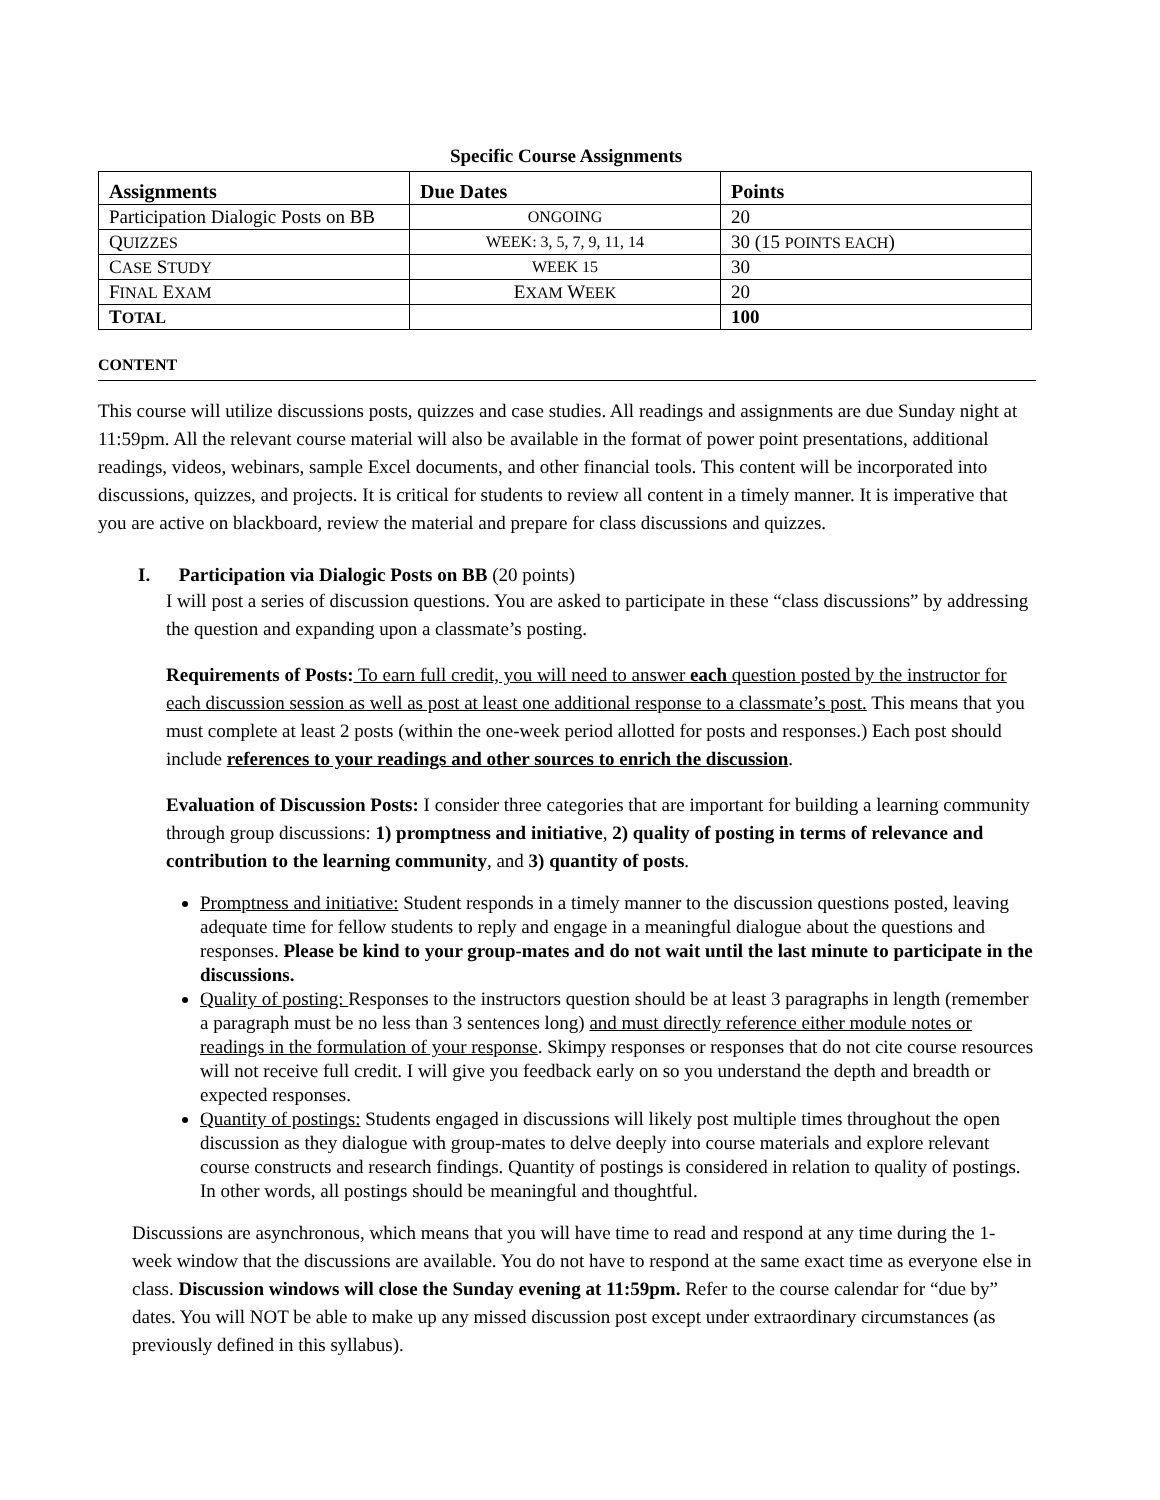Specific Course Assignments
| Assignments | Due Dates | Points |
| --- | --- | --- |
| Participation Dialogic Posts on BB | ONGOING | 20 |
| Q UIZZES | WEEK: 3, 5, 7, 9, 11, 14 | 30 (15 POINTS EACH ) |
| C ASE S TUDY | WEEK 15 | 30 |
| F INAL E XAM | E XAM W EEK | 20 |
| T OTAL | | 100 |
CONTENT
This course will utilize discussions posts, quizzes and case studies. All readings and assignments are due Sunday night at 11:59pm. All the relevant course material will also be available in the format of power point presentations, additional readings, videos, webinars, sample Excel documents, and other financial tools. This content will be incorporated into discussions, quizzes, and projects. It is critical for students to review all content in a timely manner. It is imperative that you are active on blackboard, review the material and prepare for class discussions and quizzes.
I. Participation via Dialogic Posts on BB (20 points)
I will post a series of discussion questions. You are asked to participate in these “class discussions” by addressing the question and expanding upon a classmate’s posting.
Requirements of Posts: To earn full credit, you will need to answer each question posted by the instructor for each discussion session as well as post at least one additional response to a classmate’s post. This means that you must complete at least 2 posts (within the one-week period allotted for posts and responses.) Each post should include references to your readings and other sources to enrich the discussion.
Evaluation of Discussion Posts: I consider three categories that are important for building a learning community through group discussions: 1) promptness and initiative, 2) quality of posting in terms of relevance and contribution to the learning community, and 3) quantity of posts.
Promptness and initiative: Student responds in a timely manner to the discussion questions posted, leaving adequate time for fellow students to reply and engage in a meaningful dialogue about the questions and responses. Please be kind to your group-mates and do not wait until the last minute to participate in the discussions.
Quality of posting: Responses to the instructors question should be at least 3 paragraphs in length (remember a paragraph must be no less than 3 sentences long) and must directly reference either module notes or readings in the formulation of your response. Skimpy responses or responses that do not cite course resources will not receive full credit. I will give you feedback early on so you understand the depth and breadth or expected responses.
Quantity of postings: Students engaged in discussions will likely post multiple times throughout the open discussion as they dialogue with group-mates to delve deeply into course materials and explore relevant course constructs and research findings. Quantity of postings is considered in relation to quality of postings. In other words, all postings should be meaningful and thoughtful.
Discussions are asynchronous, which means that you will have time to read and respond at any time during the 1-week window that the discussions are available. You do not have to respond at the same exact time as everyone else in class. Discussion windows will close the Sunday evening at 11:59pm. Refer to the course calendar for “due by” dates. You will NOT be able to make up any missed discussion post except under extraordinary circumstances (as previously defined in this syllabus).